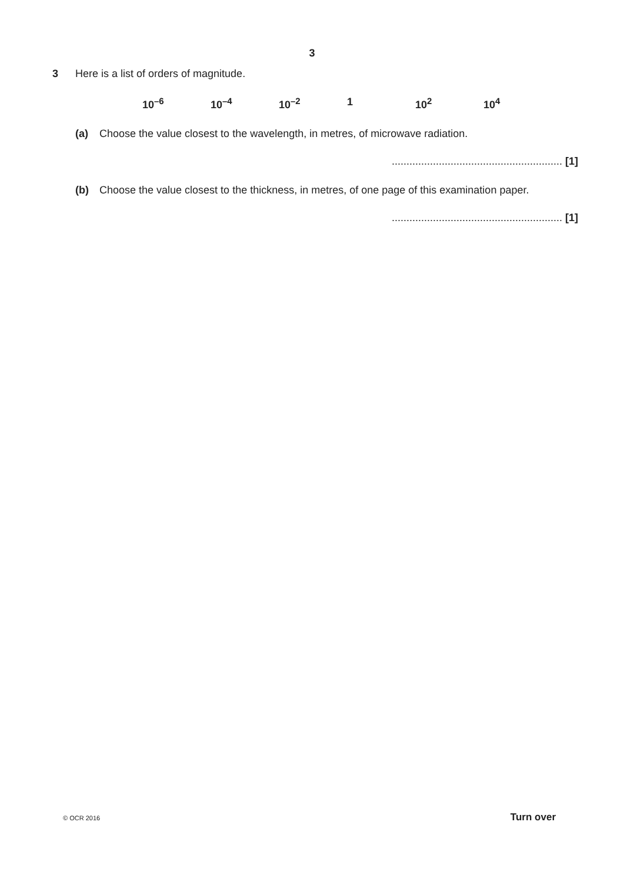3
3 Here is a list of orders of magnitude.
10<sup>–6</sup> 10<sup>–4</sup> 10<sup>–2</sup> 1 10<sup>2</sup> 10<sup>4</sup>
(a) Choose the value closest to the wavelength, in metres, of microwave radiation.
.......................................................... [1]
(b) Choose the value closest to the thickness, in metres, of one page of this examination paper.
.......................................................... [1]
© OCR 2016 Turn over